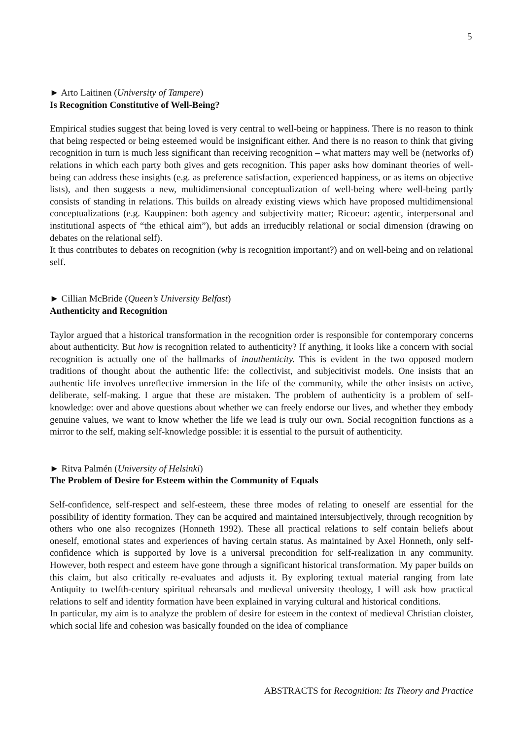5
► Arto Laitinen (University of Tampere)
Is Recognition Constitutive of Well-Being?
Empirical studies suggest that being loved is very central to well-being or happiness. There is no reason to think that being respected or being esteemed would be insignificant either. And there is no reason to think that giving recognition in turn is much less significant than receiving recognition – what matters may well be (networks of) relations in which each party both gives and gets recognition. This paper asks how dominant theories of well-being can address these insights (e.g. as preference satisfaction, experienced happiness, or as items on objective lists), and then suggests a new, multidimensional conceptualization of well-being where well-being partly consists of standing in relations. This builds on already existing views which have proposed multidimensional conceptualizations (e.g. Kauppinen: both agency and subjectivity matter; Ricoeur: agentic, interpersonal and institutional aspects of “the ethical aim”), but adds an irreducibly relational or social dimension (drawing on debates on the relational self).
It thus contributes to debates on recognition (why is recognition important?) and on well-being and on relational self.
► Cillian McBride (Queen’s University Belfast)
Authenticity and Recognition
Taylor argued that a historical transformation in the recognition order is responsible for contemporary concerns about authenticity. But how is recognition related to authenticity? If anything, it looks like a concern with social recognition is actually one of the hallmarks of inauthenticity. This is evident in the two opposed modern traditions of thought about the authentic life: the collectivist, and subjecitivist models. One insists that an authentic life involves unreflective immersion in the life of the community, while the other insists on active, deliberate, self-making. I argue that these are mistaken. The problem of authenticity is a problem of self-knowledge: over and above questions about whether we can freely endorse our lives, and whether they embody genuine values, we want to know whether the life we lead is truly our own. Social recognition functions as a mirror to the self, making self-knowledge possible: it is essential to the pursuit of authenticity.
► Ritva Palmén (University of Helsinki)
The Problem of Desire for Esteem within the Community of Equals
Self-confidence, self-respect and self-esteem, these three modes of relating to oneself are essential for the possibility of identity formation. They can be acquired and maintained intersubjectively, through recognition by others who one also recognizes (Honneth 1992). These all practical relations to self contain beliefs about oneself, emotional states and experiences of having certain status. As maintained by Axel Honneth, only self-confidence which is supported by love is a universal precondition for self-realization in any community. However, both respect and esteem have gone through a significant historical transformation. My paper builds on this claim, but also critically re-evaluates and adjusts it. By exploring textual material ranging from late Antiquity to twelfth-century spiritual rehearsals and medieval university theology, I will ask how practical relations to self and identity formation have been explained in varying cultural and historical conditions.
In particular, my aim is to analyze the problem of desire for esteem in the context of medieval Christian cloister, which social life and cohesion was basically founded on the idea of compliance
ABSTRACTS for Recognition: Its Theory and Practice